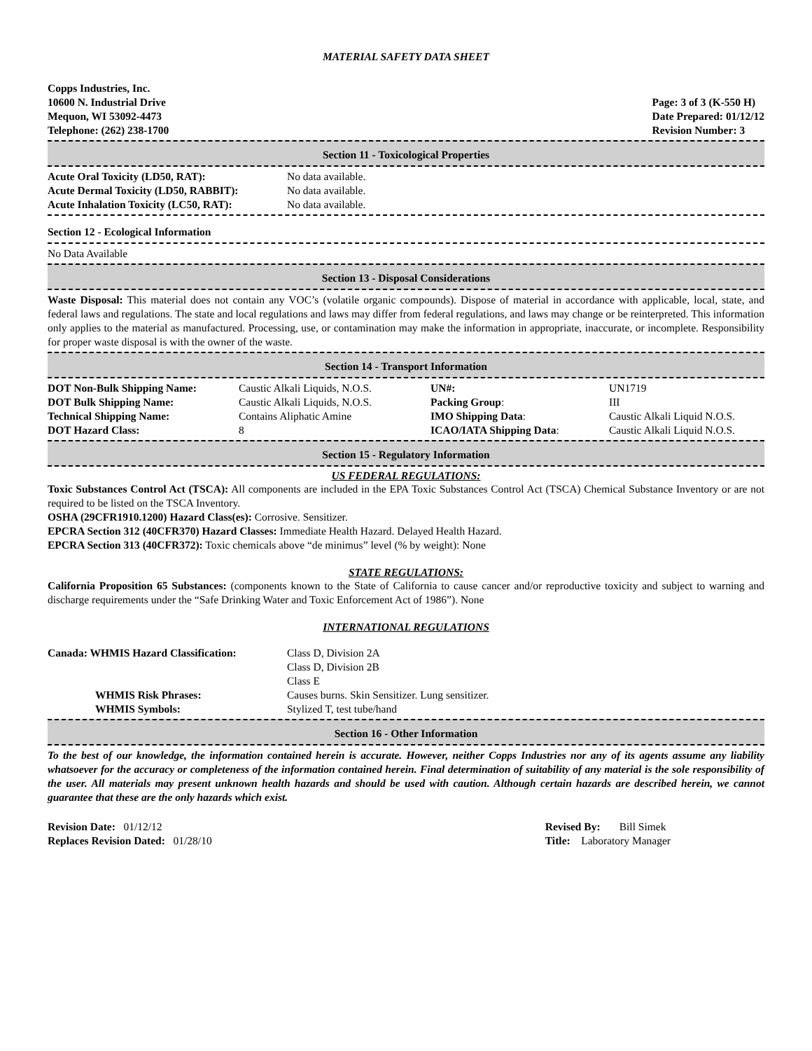MATERIAL SAFETY DATA SHEET
Copps Industries, Inc.
10600 N. Industrial Drive
Mequon, WI 53092-4473
Telephone: (262) 238-1700
Page: 3 of 3 (K-550 H)
Date Prepared: 01/12/12
Revision Number: 3
Section 11 - Toxicological Properties
| Acute Oral Toxicity (LD50, RAT): | No data available. |
| Acute Dermal Toxicity (LD50, RABBIT): | No data available. |
| Acute Inhalation Toxicity (LC50, RAT): | No data available. |
Section 12 - Ecological Information
No Data Available
Section 13 - Disposal Considerations
Waste Disposal: This material does not contain any VOC’s (volatile organic compounds). Dispose of material in accordance with applicable, local, state, and federal laws and regulations. The state and local regulations and laws may differ from federal regulations, and laws may change or be reinterpreted. This information only applies to the material as manufactured. Processing, use, or contamination may make the information in appropriate, inaccurate, or incomplete. Responsibility for proper waste disposal is with the owner of the waste.
Section 14 - Transport Information
| DOT Non-Bulk Shipping Name: | Caustic Alkali Liquids, N.O.S. | UN#: | UN1719 |
| DOT Bulk Shipping Name: | Caustic Alkali Liquids, N.O.S. | Packing Group : | III |
| Technical Shipping Name: | Contains Aliphatic Amine | IMO Shipping Data : | Caustic Alkali Liquid N.O.S. |
| DOT Hazard Class: | 8 | ICAO/IATA Shipping Data : | Caustic Alkali Liquid N.O.S. |
Section 15 - Regulatory Information
US FEDERAL REGULATIONS:
Toxic Substances Control Act (TSCA): All components are included in the EPA Toxic Substances Control Act (TSCA) Chemical Substance Inventory or are not required to be listed on the TSCA Inventory.
OSHA (29CFR1910.1200) Hazard Class(es): Corrosive. Sensitizer.
EPCRA Section 312 (40CFR370) Hazard Classes: Immediate Health Hazard. Delayed Health Hazard.
EPCRA Section 313 (40CFR372): Toxic chemicals above “de minimus” level (% by weight): None
STATE REGULATIONS:
California Proposition 65 Substances: (components known to the State of California to cause cancer and/or reproductive toxicity and subject to warning and discharge requirements under the “Safe Drinking Water and Toxic Enforcement Act of 1986”). None
INTERNATIONAL REGULATIONS
| Canada: WHMIS Hazard Classification: | Class D, Division 2A Class D, Division 2B Class E |
| WHMIS Risk Phrases: | Causes burns. Skin Sensitizer. Lung sensitizer. |
| WHMIS Symbols: | Stylized T, test tube/hand |
Section 16 - Other Information
To the best of our knowledge, the information contained herein is accurate. However, neither Copps Industries nor any of its agents assume any liability whatsoever for the accuracy or completeness of the information contained herein. Final determination of suitability of any material is the sole responsibility of the user. All materials may present unknown health hazards and should be used with caution. Although certain hazards are described herein, we cannot guarantee that these are the only hazards which exist.
Revision Date: 01/12/12
Replaces Revision Dated: 01/28/10
Revised By: Bill Simek
Title: Laboratory Manager